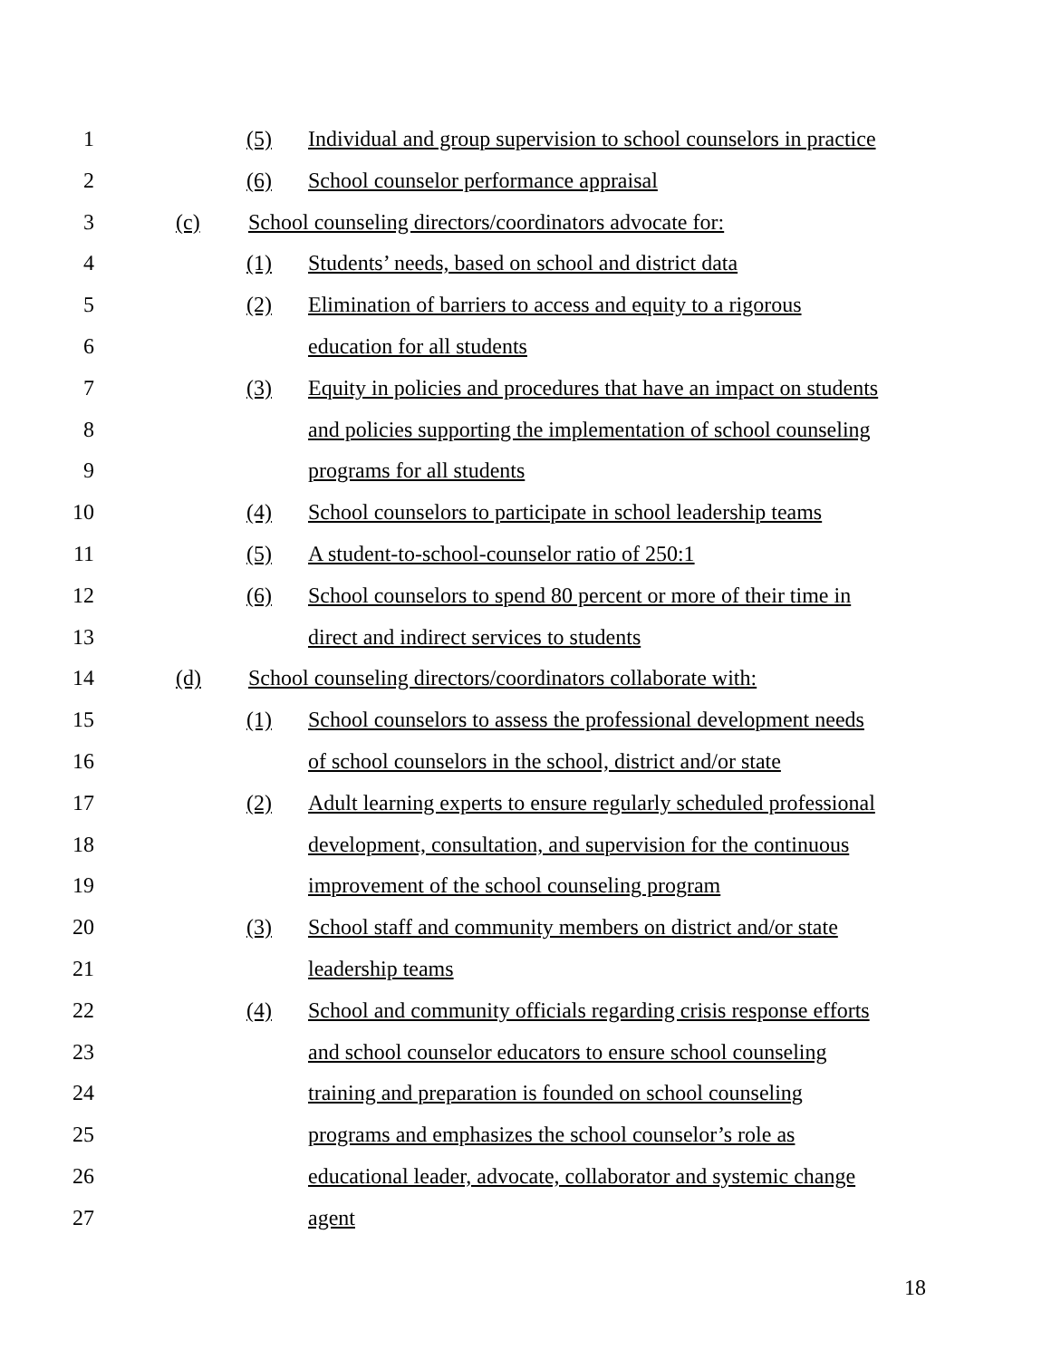1 (5) Individual and group supervision to school counselors in practice
2 (6) School counselor performance appraisal
3 (c) School counseling directors/coordinators advocate for:
4 (1) Students’ needs, based on school and district data
5 (2) Elimination of barriers to access and equity to a rigorous
6 education for all students
7 (3) Equity in policies and procedures that have an impact on students
8 and policies supporting the implementation of school counseling
9 programs for all students
10 (4) School counselors to participate in school leadership teams
11 (5) A student-to-school-counselor ratio of 250:1
12 (6) School counselors to spend 80 percent or more of their time in
13 direct and indirect services to students
14 (d) School counseling directors/coordinators collaborate with:
15 (1) School counselors to assess the professional development needs
16 of school counselors in the school, district and/or state
17 (2) Adult learning experts to ensure regularly scheduled professional
18 development, consultation, and supervision for the continuous
19 improvement of the school counseling program
20 (3) School staff and community members on district and/or state
21 leadership teams
22 (4) School and community officials regarding crisis response efforts
23 and school counselor educators to ensure school counseling
24 training and preparation is founded on school counseling
25 programs and emphasizes the school counselor’s role as
26 educational leader, advocate, collaborator and systemic change
27 agent
18